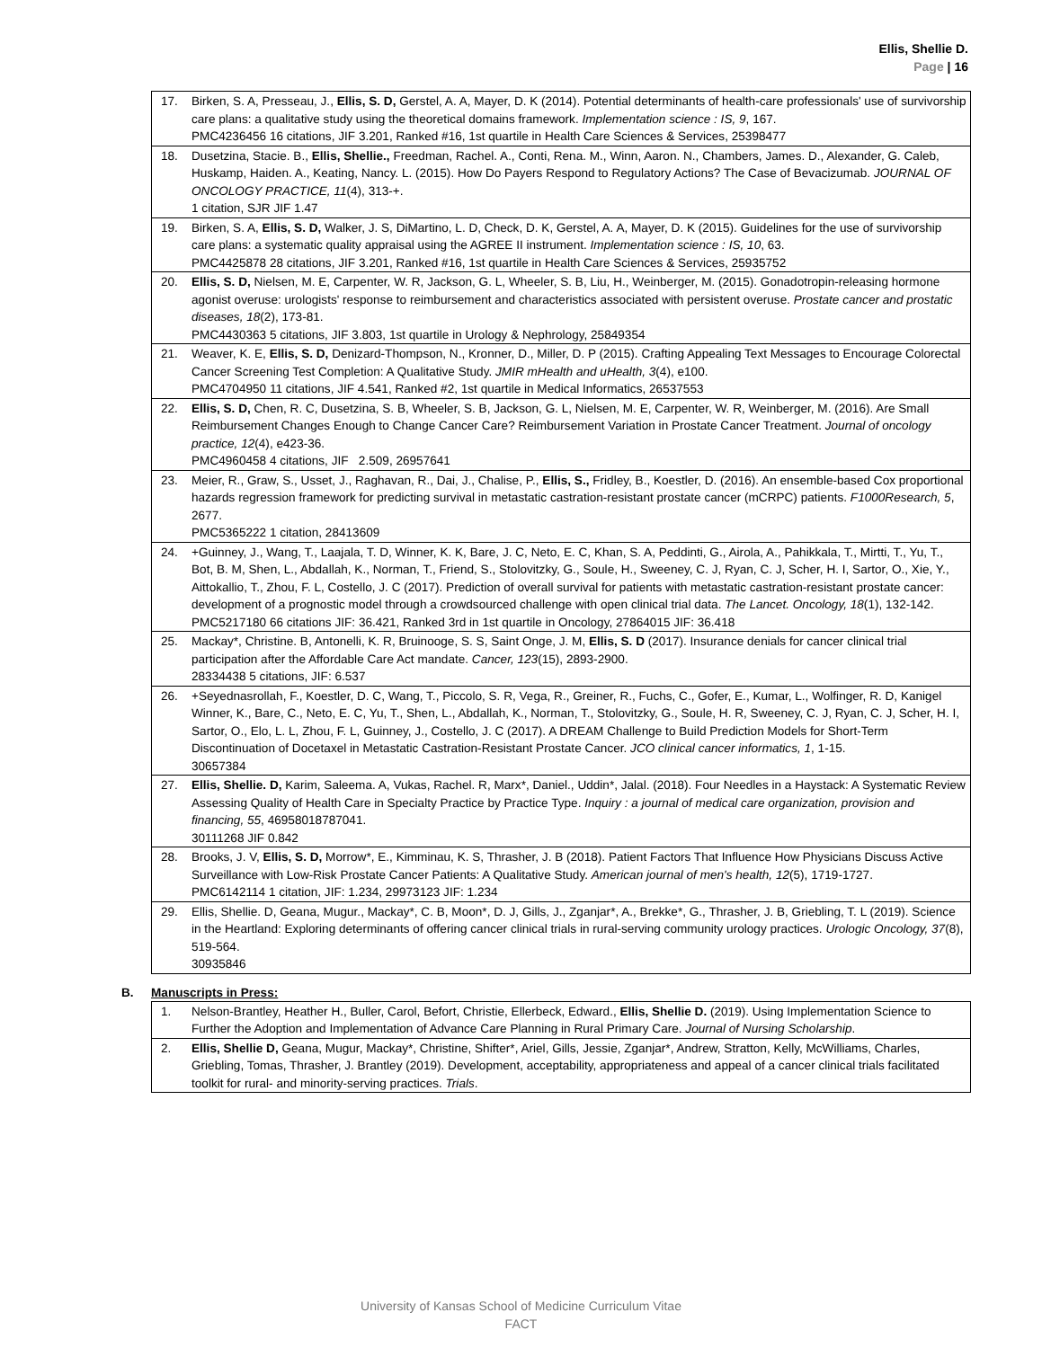Ellis, Shellie D.
Page | 16
| 17. | Birken, S. A, Presseau, J., Ellis, S. D, Gerstel, A. A, Mayer, D. K (2014). Potential determinants of health-care professionals' use of survivorship care plans: a qualitative study using the theoretical domains framework. Implementation science : IS, 9 , 167. PMC4236456 16 citations, JIF 3.201, Ranked #16, 1st quartile in Health Care Sciences & Services, 25398477 |
| 18. | Dusetzina, Stacie. B., Ellis, Shellie., Freedman, Rachel. A., Conti, Rena. M., Winn, Aaron. N., Chambers, James. D., Alexander, G. Caleb, Huskamp, Haiden. A., Keating, Nancy. L. (2015). How Do Payers Respond to Regulatory Actions? The Case of Bevacizumab. JOURNAL OF ONCOLOGY PRACTICE, 11 (4), 313-+. 1 citation, SJR JIF 1.47 |
| 19. | Birken, S. A, Ellis, S. D, Walker, J. S, DiMartino, L. D, Check, D. K, Gerstel, A. A, Mayer, D. K (2015). Guidelines for the use of survivorship care plans: a systematic quality appraisal using the AGREE II instrument. Implementation science : IS, 10 , 63. PMC4425878 28 citations, JIF 3.201, Ranked #16, 1st quartile in Health Care Sciences & Services, 25935752 |
| 20. | Ellis, S. D, Nielsen, M. E, Carpenter, W. R, Jackson, G. L, Wheeler, S. B, Liu, H., Weinberger, M. (2015). Gonadotropin-releasing hormone agonist overuse: urologists' response to reimbursement and characteristics associated with persistent overuse. Prostate cancer and prostatic diseases, 18 (2), 173-81. PMC4430363 5 citations, JIF 3.803, 1st quartile in Urology & Nephrology, 25849354 |
| 21. | Weaver, K. E, Ellis, S. D, Denizard-Thompson, N., Kronner, D., Miller, D. P (2015). Crafting Appealing Text Messages to Encourage Colorectal Cancer Screening Test Completion: A Qualitative Study. JMIR mHealth and uHealth, 3 (4), e100. PMC4704950 11 citations, JIF 4.541, Ranked #2, 1st quartile in Medical Informatics, 26537553 |
| 22. | Ellis, S. D, Chen, R. C, Dusetzina, S. B, Wheeler, S. B, Jackson, G. L, Nielsen, M. E, Carpenter, W. R, Weinberger, M. (2016). Are Small Reimbursement Changes Enough to Change Cancer Care? Reimbursement Variation in Prostate Cancer Treatment. Journal of oncology practice, 12 (4), e423-36. PMC4960458 4 citations, JIF 2.509, 26957641 |
| 23. | Meier, R., Graw, S., Usset, J., Raghavan, R., Dai, J., Chalise, P., Ellis, S., Fridley, B., Koestler, D. (2016). An ensemble-based Cox proportional hazards regression framework for predicting survival in metastatic castration-resistant prostate cancer (mCRPC) patients. F1000Research, 5 , 2677. PMC5365222 1 citation, 28413609 |
| 24. | +Guinney, J., Wang, T., Laajala, T. D, Winner, K. K, Bare, J. C, Neto, E. C, Khan, S. A, Peddinti, G., Airola, A., Pahikkala, T., Mirtti, T., Yu, T., Bot, B. M, Shen, L., Abdallah, K., Norman, T., Friend, S., Stolovitzky, G., Soule, H., Sweeney, C. J, Ryan, C. J, Scher, H. I, Sartor, O., Xie, Y., Aittokallio, T., Zhou, F. L, Costello, J. C (2017). Prediction of overall survival for patients with metastatic castration-resistant prostate cancer: development of a prognostic model through a crowdsourced challenge with open clinical trial data. The Lancet. Oncology, 18 (1), 132-142. PMC5217180 66 citations JIF: 36.421, Ranked 3rd in 1st quartile in Oncology, 27864015 JIF: 36.418 |
| 25. | Mackay*, Christine. B, Antonelli, K. R, Bruinooge, S. S, Saint Onge, J. M, Ellis, S. D (2017). Insurance denials for cancer clinical trial participation after the Affordable Care Act mandate. Cancer, 123 (15), 2893-2900. 28334438 5 citations, JIF: 6.537 |
| 26. | +Seyednasrollah, F., Koestler, D. C, Wang, T., Piccolo, S. R, Vega, R., Greiner, R., Fuchs, C., Gofer, E., Kumar, L., Wolfinger, R. D, Kanigel Winner, K., Bare, C., Neto, E. C, Yu, T., Shen, L., Abdallah, K., Norman, T., Stolovitzky, G., Soule, H. R, Sweeney, C. J, Ryan, C. J, Scher, H. I, Sartor, O., Elo, L. L, Zhou, F. L, Guinney, J., Costello, J. C (2017). A DREAM Challenge to Build Prediction Models for Short-Term Discontinuation of Docetaxel in Metastatic Castration-Resistant Prostate Cancer. JCO clinical cancer informatics, 1 , 1-15. 30657384 |
| 27. | Ellis, Shellie. D, Karim, Saleema. A, Vukas, Rachel. R, Marx*, Daniel., Uddin*, Jalal. (2018). Four Needles in a Haystack: A Systematic Review Assessing Quality of Health Care in Specialty Practice by Practice Type. Inquiry : a journal of medical care organization, provision and financing, 55 , 46958018787041. 30111268 JIF 0.842 |
| 28. | Brooks, J. V, Ellis, S. D, Morrow*, E., Kimminau, K. S, Thrasher, J. B (2018). Patient Factors That Influence How Physicians Discuss Active Surveillance with Low-Risk Prostate Cancer Patients: A Qualitative Study. American journal of men's health, 12 (5), 1719-1727. PMC6142114 1 citation, JIF: 1.234, 29973123 JIF: 1.234 |
| 29. | Ellis, Shellie. D, Geana, Mugur., Mackay*, C. B, Moon*, D. J, Gills, J., Zganjar*, A., Brekke*, G., Thrasher, J. B, Griebling, T. L (2019). Science in the Heartland: Exploring determinants of offering cancer clinical trials in rural-serving community urology practices. Urologic Oncology, 37 (8), 519-564. 30935846 |
B. Manuscripts in Press:
| 1. | Nelson-Brantley, Heather H., Buller, Carol, Befort, Christie, Ellerbeck, Edward., Ellis, Shellie D. (2019). Using Implementation Science to Further the Adoption and Implementation of Advance Care Planning in Rural Primary Care. Journal of Nursing Scholarship . |
| 2. | Ellis, Shellie D, Geana, Mugur, Mackay*, Christine, Shifter*, Ariel, Gills, Jessie, Zganjar*, Andrew, Stratton, Kelly, McWilliams, Charles, Griebling, Tomas, Thrasher, J. Brantley (2019). Development, acceptability, appropriateness and appeal of a cancer clinical trials facilitated toolkit for rural- and minority-serving practices. Trials . |
University of Kansas School of Medicine Curriculum Vitae
FACT